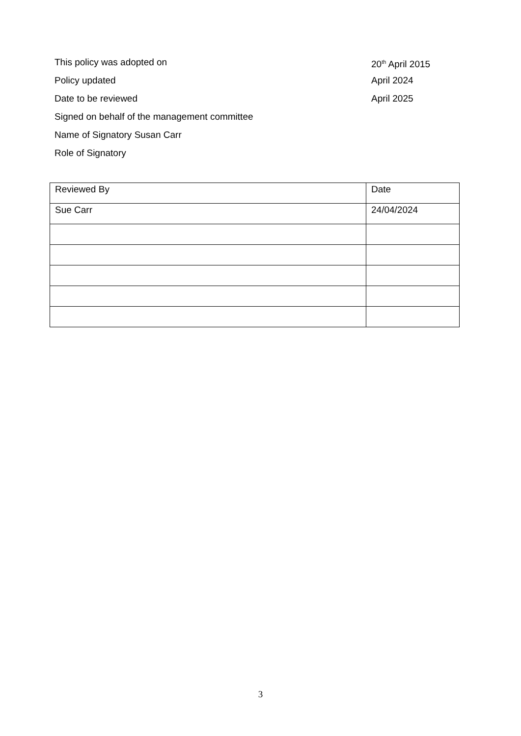This policy was adopted on 20<sup>th</sup> April 2015
Policy updated April 2024
Date to be reviewed April 2025
Signed on behalf of the management committee
Name of Signatory Susan Carr
Role of Signatory
| Reviewed By | Date |
| Sue Carr | 24/04/2024 |
3